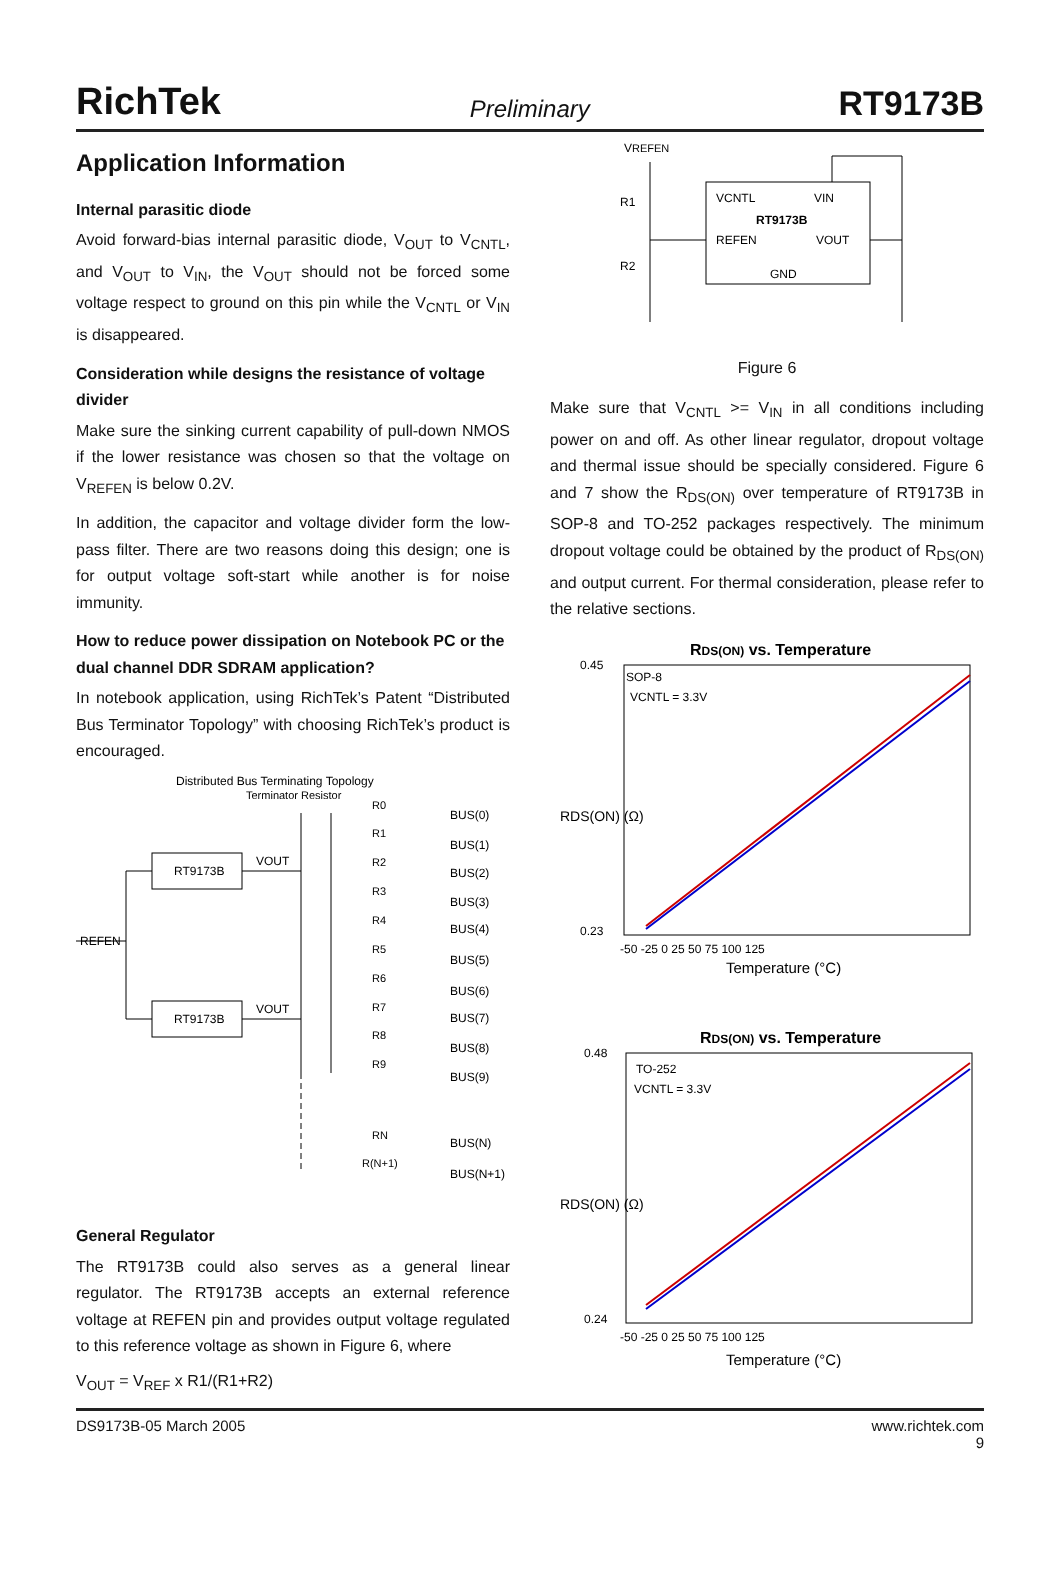RichTek Preliminary RT9173B
Application Information
Internal parasitic diode
Avoid forward-bias internal parasitic diode, V<sub>OUT</sub> to V<sub>CNTL</sub>, and V<sub>OUT</sub> to V<sub>IN</sub>, the V<sub>OUT</sub> should not be forced some voltage respect to ground on this pin while the V<sub>CNTL</sub> or V<sub>IN</sub> is disappeared.
Consideration while designs the resistance of voltage divider
Make sure the sinking current capability of pull-down NMOS if the lower resistance was chosen so that the voltage on V<sub>REFEN</sub> is below 0.2V.
In addition, the capacitor and voltage divider form the low-pass filter. There are two reasons doing this design; one is for output voltage soft-start while another is for noise immunity.
How to reduce power dissipation on Notebook PC or the dual channel DDR SDRAM application?
In notebook application, using RichTek’s Patent “Distributed Bus Terminator Topology” with choosing RichTek’s product is encouraged.
Distributed Bus Terminating Topology
Terminator Resistor
RT9173B
RT9173B
REFEN
VOUT
VOUT
R0
R1
R2
R3
R4
R5
R6
R7
R8
R9
RN
R(N+1)
BUS(0)
BUS(1)
BUS(2)
BUS(3)
BUS(4)
BUS(5)
BUS(6)
BUS(7)
BUS(8)
BUS(9)
BUS(N)
BUS(N+1)
General Regulator
The RT9173B could also serves as a general linear regulator. The RT9173B accepts an external reference voltage at REFEN pin and provides output voltage regulated to this reference voltage as shown in Figure 6, where
V<sub>OUT</sub> = V<sub>REF</sub> x R1/(R1+R2)
VREFEN
R1
R2
VCNTL
VIN
RT9173B
REFEN
VOUT
GND
Figure 6
Make sure that V<sub>CNTL</sub> >= V<sub>IN</sub> in all conditions including power on and off. As other linear regulator, dropout voltage and thermal issue should be specially considered. Figure 6 and 7 show the R<sub>DS(ON)</sub> over temperature of RT9173B in SOP-8 and TO-252 packages respectively. The minimum dropout voltage could be obtained by the product of R<sub>DS(ON)</sub> and output current. For thermal consideration, please refer to the relative sections.
RDS(ON) vs. Temperature
SOP-8
VCNTL = 3.3V
0.45
0.23
-50 -25 0 25 50 75 100 125
Temperature (°C)
RDS(ON) (Ω)
RDS(ON) vs. Temperature
TO-252
VCNTL = 3.3V
0.48
0.24
-50 -25 0 25 50 75 100 125
Temperature (°C)
RDS(ON) (Ω)
DS9173B-05 March 2005 www.richtek.com
9